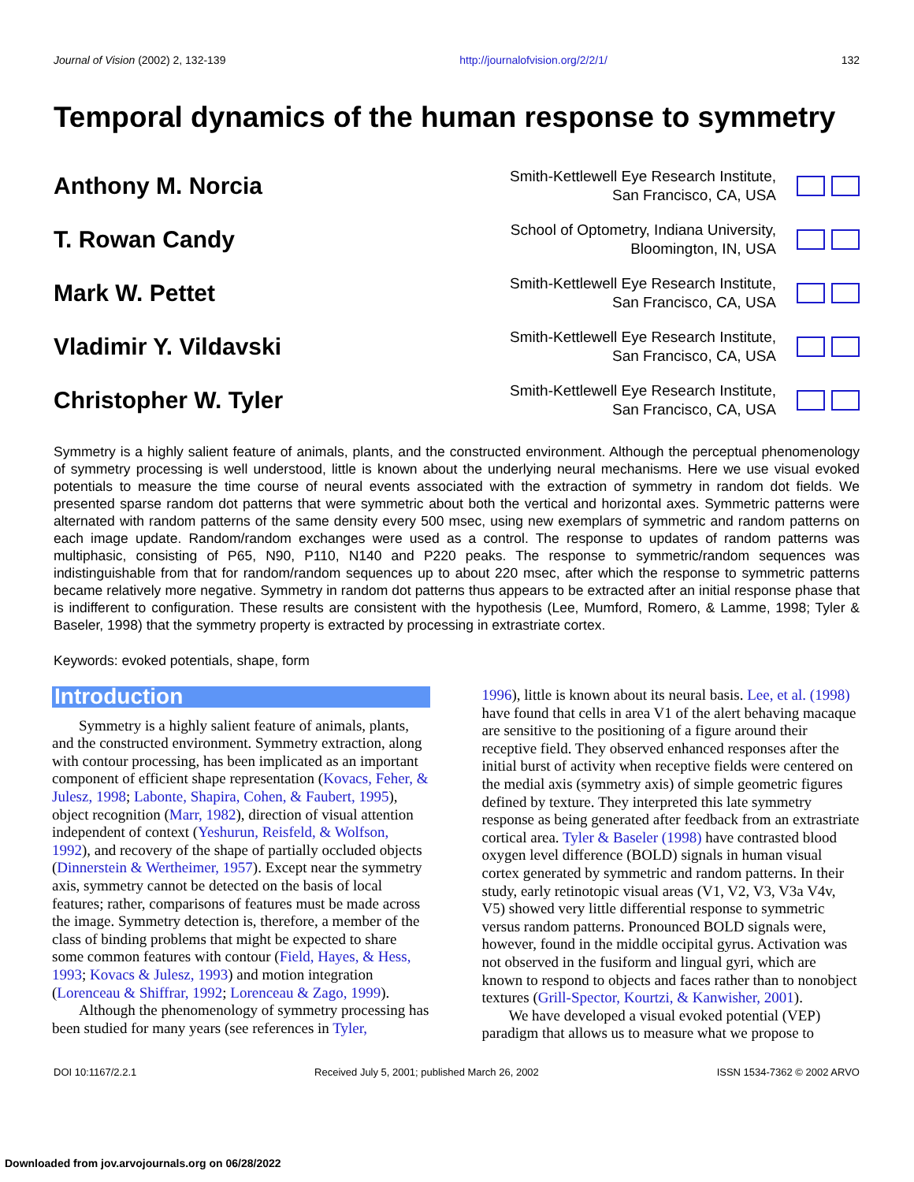Journal of Vision (2002) 2, 132-139 http://journalofvision.org/2/2/1/ 132
Temporal dynamics of the human response to symmetry
Anthony M. Norcia
Smith-Kettlewell Eye Research Institute,
San Francisco, CA, USA
T. Rowan Candy
School of Optometry, Indiana University,
Bloomington, IN, USA
Mark W. Pettet
Smith-Kettlewell Eye Research Institute,
San Francisco, CA, USA
Vladimir Y. Vildavski
Smith-Kettlewell Eye Research Institute,
San Francisco, CA, USA
Christopher W. Tyler
Smith-Kettlewell Eye Research Institute,
San Francisco, CA, USA
Symmetry is a highly salient feature of animals, plants, and the constructed environment. Although the perceptual phenomenology of symmetry processing is well understood, little is known about the underlying neural mechanisms. Here we use visual evoked potentials to measure the time course of neural events associated with the extraction of symmetry in random dot fields. We presented sparse random dot patterns that were symmetric about both the vertical and horizontal axes. Symmetric patterns were alternated with random patterns of the same density every 500 msec, using new exemplars of symmetric and random patterns on each image update. Random/random exchanges were used as a control. The response to updates of random patterns was multiphasic, consisting of P65, N90, P110, N140 and P220 peaks. The response to symmetric/random sequences was indistinguishable from that for random/random sequences up to about 220 msec, after which the response to symmetric patterns became relatively more negative. Symmetry in random dot patterns thus appears to be extracted after an initial response phase that is indifferent to configuration. These results are consistent with the hypothesis (Lee, Mumford, Romero, & Lamme, 1998; Tyler & Baseler, 1998) that the symmetry property is extracted by processing in extrastriate cortex.
Keywords: evoked potentials, shape, form
Introduction
Symmetry is a highly salient feature of animals, plants, and the constructed environment. Symmetry extraction, along with contour processing, has been implicated as an important component of efficient shape representation (Kovacs, Feher, & Julesz, 1998; Labonte, Shapira, Cohen, & Faubert, 1995), object recognition (Marr, 1982), direction of visual attention independent of context (Yeshurun, Reisfeld, & Wolfson, 1992), and recovery of the shape of partially occluded objects (Dinnerstein & Wertheimer, 1957). Except near the symmetry axis, symmetry cannot be detected on the basis of local features; rather, comparisons of features must be made across the image. Symmetry detection is, therefore, a member of the class of binding problems that might be expected to share some common features with contour (Field, Hayes, & Hess, 1993; Kovacs & Julesz, 1993) and motion integration (Lorenceau & Shiffrar, 1992; Lorenceau & Zago, 1999).
Although the phenomenology of symmetry processing has been studied for many years (see references in Tyler,
1996), little is known about its neural basis. Lee, et al. (1998) have found that cells in area V1 of the alert behaving macaque are sensitive to the positioning of a figure around their receptive field. They observed enhanced responses after the initial burst of activity when receptive fields were centered on the medial axis (symmetry axis) of simple geometric figures defined by texture. They interpreted this late symmetry response as being generated after feedback from an extrastriate cortical area. Tyler & Baseler (1998) have contrasted blood oxygen level difference (BOLD) signals in human visual cortex generated by symmetric and random patterns. In their study, early retinotopic visual areas (V1, V2, V3, V3a V4v, V5) showed very little differential response to symmetric versus random patterns. Pronounced BOLD signals were, however, found in the middle occipital gyrus. Activation was not observed in the fusiform and lingual gyri, which are known to respond to objects and faces rather than to nonobject textures (Grill-Spector, Kourtzi, & Kanwisher, 2001).
We have developed a visual evoked potential (VEP) paradigm that allows us to measure what we propose to
DOI 10:1167/2.2.1 Received July 5, 2001; published March 26, 2002 ISSN 1534-7362 © 2002 ARVO
Downloaded from jov.arvojournals.org on 06/28/2022